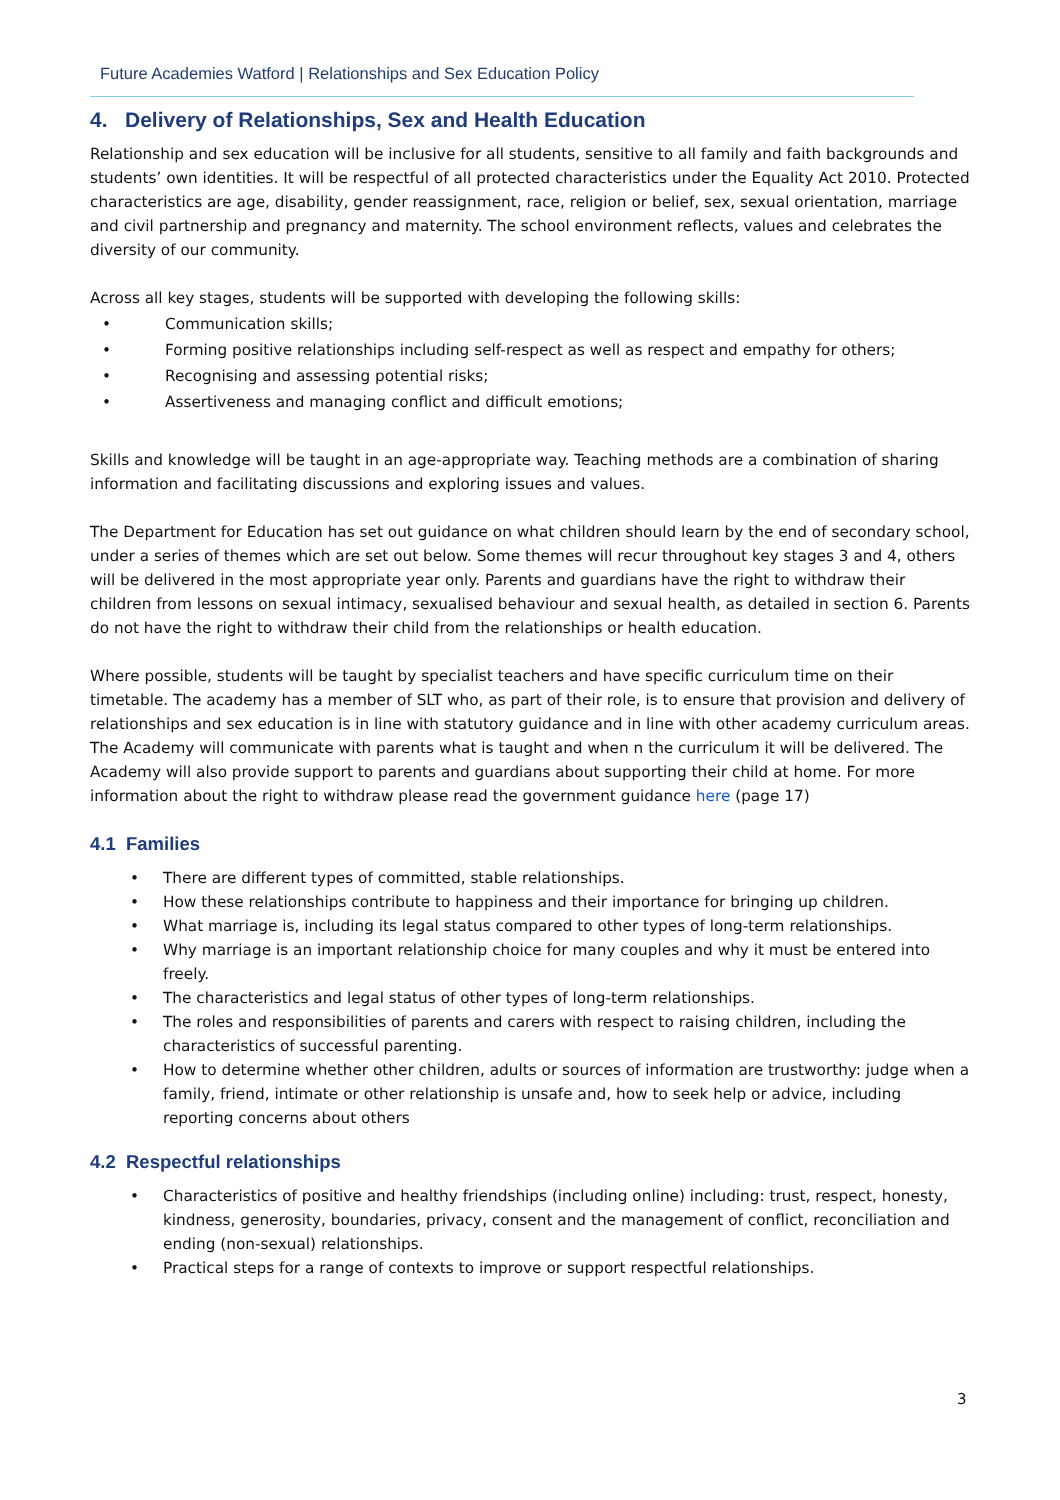Future Academies Watford | Relationships and Sex Education Policy
4. Delivery of Relationships, Sex and Health Education
Relationship and sex education will be inclusive for all students, sensitive to all family and faith backgrounds and students’ own identities. It will be respectful of all protected characteristics under the Equality Act 2010. Protected characteristics are age, disability, gender reassignment, race, religion or belief, sex, sexual orientation, marriage and civil partnership and pregnancy and maternity. The school environment reflects, values and celebrates the diversity of our community.
Across all key stages, students will be supported with developing the following skills:
• Communication skills;
• Forming positive relationships including self-respect as well as respect and empathy for others;
• Recognising and assessing potential risks;
• Assertiveness and managing conflict and difficult emotions;
Skills and knowledge will be taught in an age-appropriate way. Teaching methods are a combination of sharing information and facilitating discussions and exploring issues and values.
The Department for Education has set out guidance on what children should learn by the end of secondary school, under a series of themes which are set out below. Some themes will recur throughout key stages 3 and 4, others will be delivered in the most appropriate year only. Parents and guardians have the right to withdraw their children from lessons on sexual intimacy, sexualised behaviour and sexual health, as detailed in section 6. Parents do not have the right to withdraw their child from the relationships or health education.
Where possible, students will be taught by specialist teachers and have specific curriculum time on their timetable. The academy has a member of SLT who, as part of their role, is to ensure that provision and delivery of relationships and sex education is in line with statutory guidance and in line with other academy curriculum areas. The Academy will communicate with parents what is taught and when n the curriculum it will be delivered. The Academy will also provide support to parents and guardians about supporting their child at home. For more information about the right to withdraw please read the government guidance here (page 17)
4.1 Families
• There are different types of committed, stable relationships.
• How these relationships contribute to happiness and their importance for bringing up children.
• What marriage is, including its legal status compared to other types of long-term relationships.
• Why marriage is an important relationship choice for many couples and why it must be entered into freely.
• The characteristics and legal status of other types of long-term relationships.
• The roles and responsibilities of parents and carers with respect to raising children, including the characteristics of successful parenting.
• How to determine whether other children, adults or sources of information are trustworthy: judge when a family, friend, intimate or other relationship is unsafe and, how to seek help or advice, including reporting concerns about others
4.2 Respectful relationships
• Characteristics of positive and healthy friendships (including online) including: trust, respect, honesty, kindness, generosity, boundaries, privacy, consent and the management of conflict, reconciliation and ending (non-sexual) relationships.
• Practical steps for a range of contexts to improve or support respectful relationships.
3